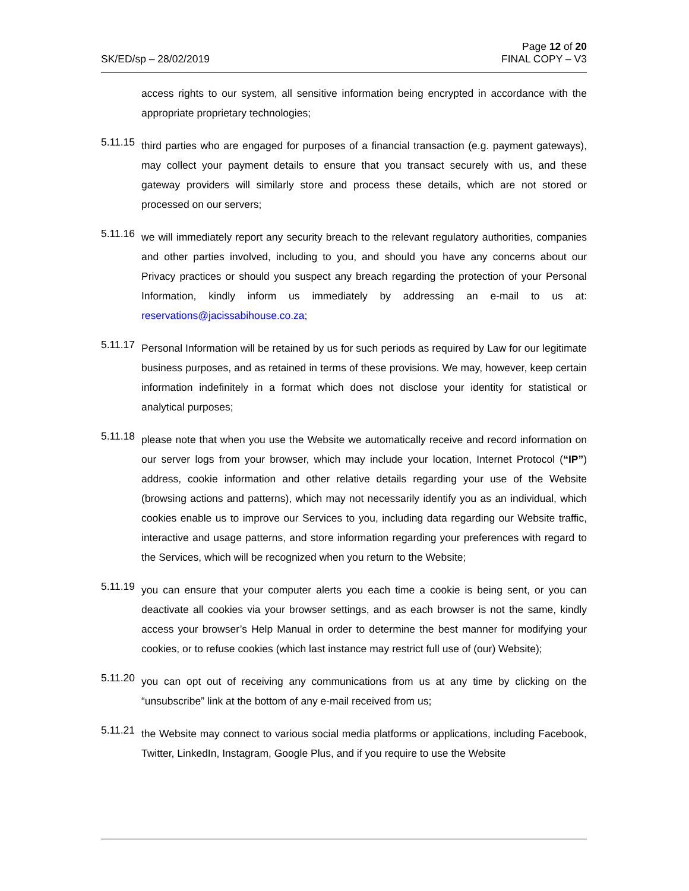SK/ED/sp – 28/02/2019
Page 12 of 20
FINAL COPY – V3
access rights to our system, all sensitive information being encrypted in accordance with the appropriate proprietary technologies;
5.11.15
third parties who are engaged for purposes of a financial transaction (e.g. payment gateways), may collect your payment details to ensure that you transact securely with us, and these gateway providers will similarly store and process these details, which are not stored or processed on our servers;
5.11.16
we will immediately report any security breach to the relevant regulatory authorities, companies and other parties involved, including to you, and should you have any concerns about our Privacy practices or should you suspect any breach regarding the protection of your Personal Information, kindly inform us immediately by addressing an e-mail to us at: reservations@jacissabihouse.co.za;
5.11.17
Personal Information will be retained by us for such periods as required by Law for our legitimate business purposes, and as retained in terms of these provisions. We may, however, keep certain information indefinitely in a format which does not disclose your identity for statistical or analytical purposes;
5.11.18
please note that when you use the Website we automatically receive and record information on our server logs from your browser, which may include your location, Internet Protocol (“IP”) address, cookie information and other relative details regarding your use of the Website (browsing actions and patterns), which may not necessarily identify you as an individual, which cookies enable us to improve our Services to you, including data regarding our Website traffic, interactive and usage patterns, and store information regarding your preferences with regard to the Services, which will be recognized when you return to the Website;
5.11.19
you can ensure that your computer alerts you each time a cookie is being sent, or you can deactivate all cookies via your browser settings, and as each browser is not the same, kindly access your browser’s Help Manual in order to determine the best manner for modifying your cookies, or to refuse cookies (which last instance may restrict full use of (our) Website);
5.11.20
you can opt out of receiving any communications from us at any time by clicking on the “unsubscribe” link at the bottom of any e-mail received from us;
5.11.21
the Website may connect to various social media platforms or applications, including Facebook, Twitter, LinkedIn, Instagram, Google Plus, and if you require to use the Website